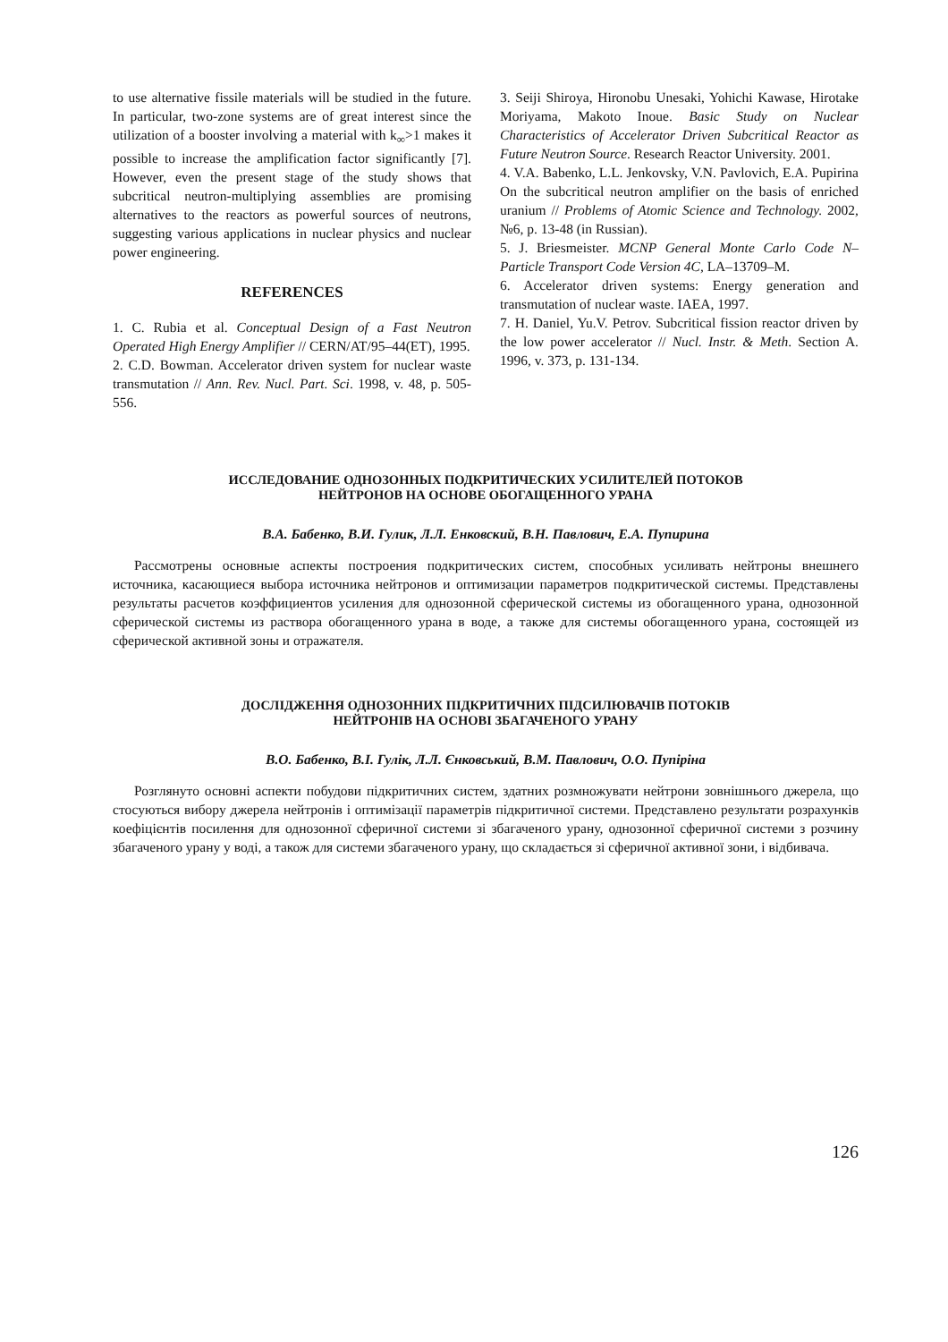to use alternative fissile materials will be studied in the future. In particular, two-zone systems are of great interest since the utilization of a booster involving a material with k<sub>∞</sub>>1 makes it possible to increase the amplification factor significantly [7]. However, even the present stage of the study shows that subcritical neutron-multiplying assemblies are promising alternatives to the reactors as powerful sources of neutrons, suggesting various applications in nuclear physics and nuclear power engineering.
REFERENCES
1. C. Rubia et al. Conceptual Design of a Fast Neutron Operated High Energy Amplifier // CERN/AT/95‒44(ET), 1995.
2. C.D. Bowman. Accelerator driven system for nuclear waste transmutation // Ann. Rev. Nucl. Part. Sci. 1998, v. 48, p. 505-556.
3. Seiji Shiroya, Hironobu Unesaki, Yohichi Kawase, Hirotake Moriyama, Makoto Inoue. Basic Study on Nuclear Characteristics of Accelerator Driven Subcritical Reactor as Future Neutron Source. Research Reactor University. 2001.
4. V.A. Babenko, L.L. Jenkovsky, V.N. Pavlovich, E.A. Pupirina On the subcritical neutron amplifier on the basis of enriched uranium // Problems of Atomic Science and Technology. 2002, №6, p. 13-48 (in Russian).
5. J. Briesmeister. MCNP General Monte Carlo Code N‒Particle Transport Code Version 4C, LA‒13709‒M.
6. Accelerator driven systems: Energy generation and transmutation of nuclear waste. IAEA, 1997.
7. H. Daniel, Yu.V. Petrov. Subcritical fission reactor driven by the low power accelerator // Nucl. Instr. & Meth. Section A. 1996, v. 373, p. 131-134.
ИССЛЕДОВАНИЕ ОДНОЗОННЫХ ПОДКРИТИЧЕСКИХ УСИЛИТЕЛЕЙ ПОТОКОВ
НЕЙТРОНОВ НА ОСНОВЕ ОБОГАЩЕННОГО УРАНА
В.А. Бабенко, В.И. Гулик, Л.Л. Енковский, В.Н. Павлович, Е.А. Пупирина
Рассмотрены основные аспекты построения подкритических систем, способных усиливать нейтроны внешнего источника, касающиеся выбора источника нейтронов и оптимизации параметров подкритической системы. Представлены результаты расчетов коэффициентов усиления для однозонной сферической системы из обогащенного урана, однозонной сферической системы из раствора обогащенного урана в воде, а также для системы обогащенного урана, состоящей из сферической активной зоны и отражателя.
ДОСЛІДЖЕННЯ ОДНОЗОННИХ ПІДКРИТИЧНИХ ПІДСИЛЮВАЧІВ ПОТОКІВ
НЕЙТРОНІВ НА ОСНОВІ ЗБАГАЧЕНОГО УРАНУ
В.О. Бабенко, В.І. Гулік, Л.Л. Єнковський, В.М. Павлович, О.О. Пупіріна
Розглянуто основні аспекти побудови підкритичних систем, здатних розмножувати нейтрони зовнішнього джерела, що стосуються вибору джерела нейтронів і оптимізації параметрів підкритичної системи. Представлено результати розрахунків коефіцієнтів посилення для однозонної сферичної системи зі збагаченого урану, однозонної сферичної системи з розчину збагаченого урану у воді, а також для системи збагаченого урану, що складається зі сферичної активної зони, і відбивача.
126